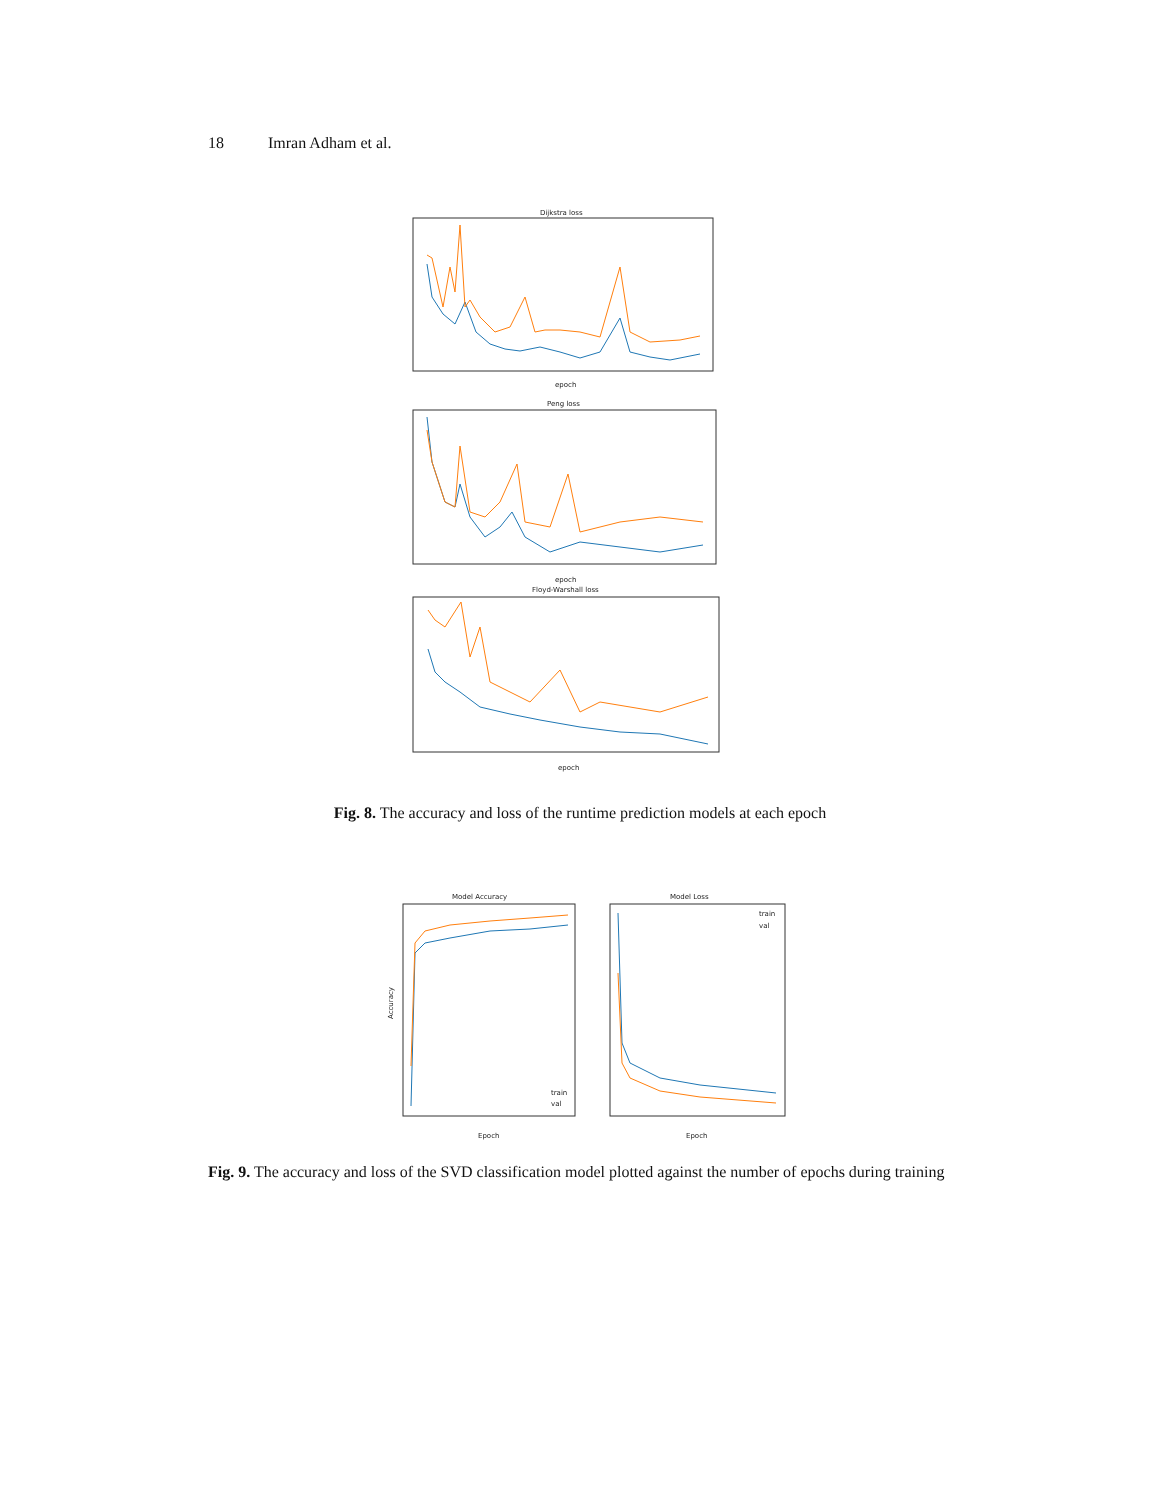18 Imran Adham et al.
Dijkstra loss
epoch
Peng loss
epoch
Floyd-Warshall loss
epoch
Fig. 8. The accuracy and loss of the runtime prediction models at each epoch
Model Accuracy
Accuracy
Epoch
Model Loss
Epoch
train
val
train
val
Fig. 9. The accuracy and loss of the SVD classification model plotted against the number of epochs during training